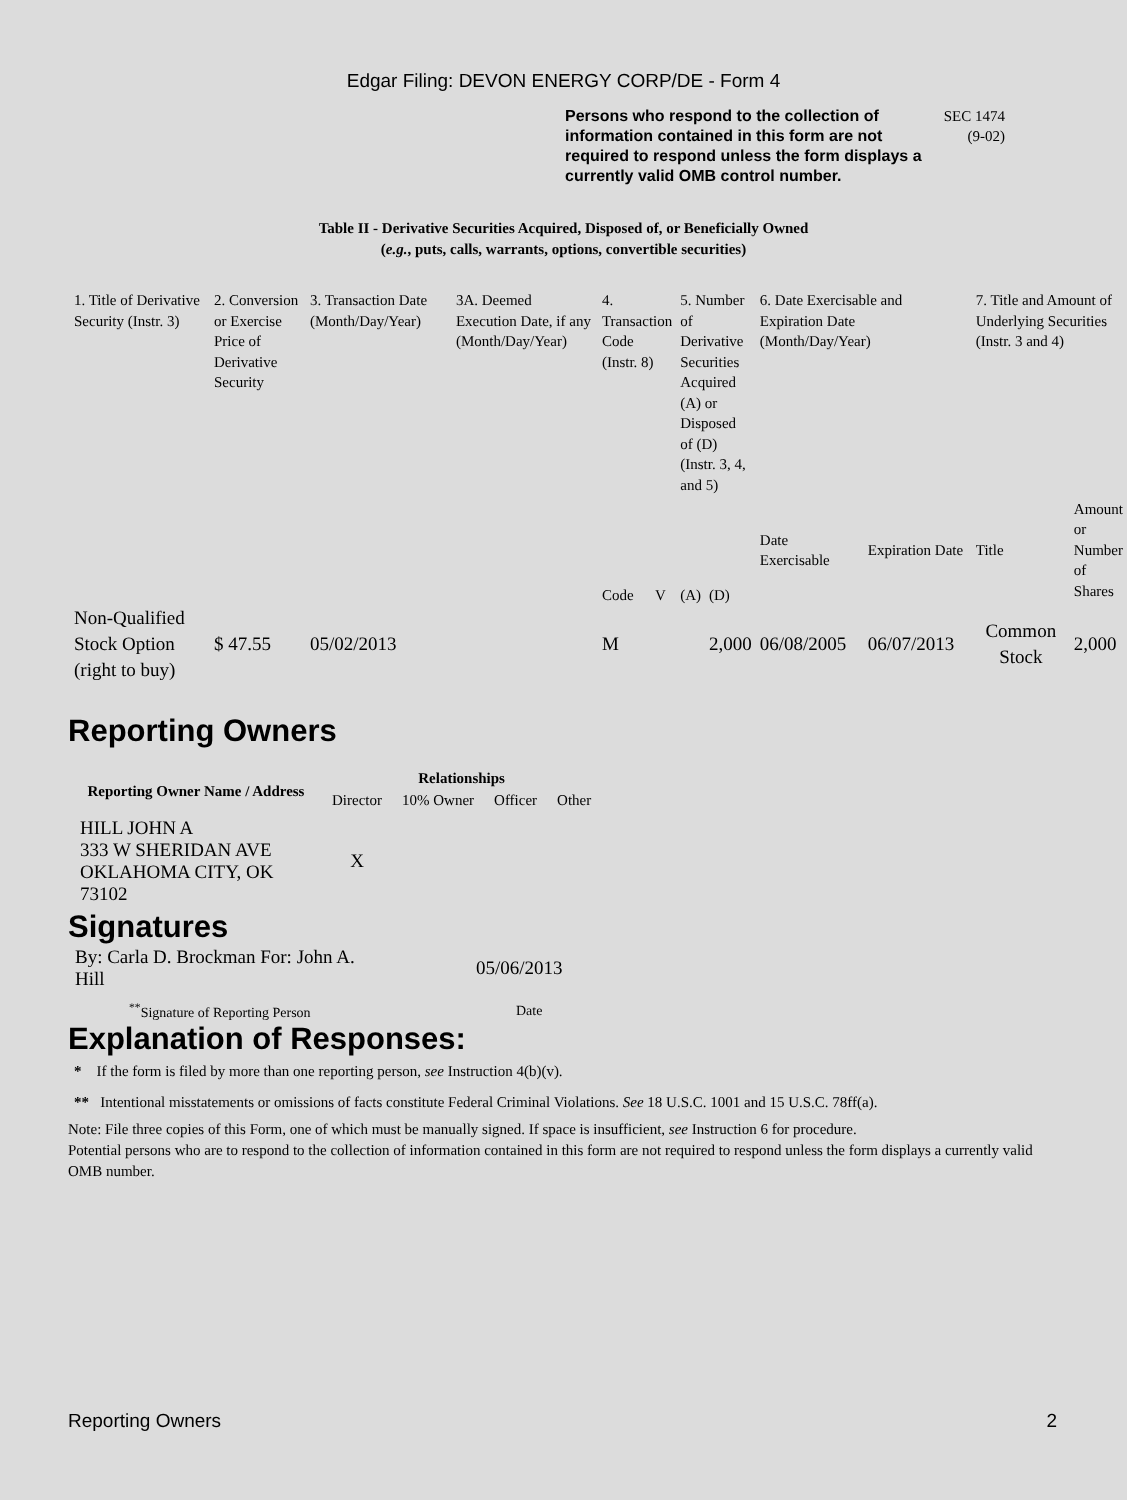Edgar Filing: DEVON ENERGY CORP/DE - Form 4
Persons who respond to the collection of information contained in this form are not required to respond unless the form displays a currently valid OMB control number.
SEC 1474
(9-02)
Table II - Derivative Securities Acquired, Disposed of, or Beneficially Owned
(e.g., puts, calls, warrants, options, convertible securities)
| 1. Title of Derivative Security (Instr. 3) | 2. Conversion or Exercise Price of Derivative Security | 3. Transaction Date (Month/Day/Year) | 3A. Deemed Execution Date, if any (Month/Day/Year) | 4. Transaction Code (Instr. 8) | | 5. Number of Derivative Securities Acquired (A) or Disposed of (D) (Instr. 3, 4, and 5) | | 6. Date Exercisable and Expiration Date (Month/Day/Year) | | 7. Title and Amount of Underlying Securities (Instr. 3 and 4) | |
| | | | | Code | V | (A) | (D) | Date Exercisable | Expiration Date | Title | Amount or Number of Shares |
| Non-Qualified Stock Option (right to buy) | $ 47.55 | 05/02/2013 | | M | | | 2,000 | 06/08/2005 | 06/07/2013 | Common Stock | 2,000 |
Reporting Owners
| Reporting Owner Name / Address | Relationships | | | |
| --- | --- | --- | --- | --- |
| | Director | 10% Owner | Officer | Other |
| HILL JOHN A 333 W SHERIDAN AVE OKLAHOMA CITY, OK 73102 | X | | | |
Signatures
| By: Carla D. Brockman For: John A. Hill | 05/06/2013 |
| <sup>**</sup> Signature of Reporting Person | Date |
Explanation of Responses:
* If the form is filed by more than one reporting person, see Instruction 4(b)(v).
** Intentional misstatements or omissions of facts constitute Federal Criminal Violations. See 18 U.S.C. 1001 and 15 U.S.C. 78ff(a).
Note: File three copies of this Form, one of which must be manually signed. If space is insufficient, see Instruction 6 for procedure.
Potential persons who are to respond to the collection of information contained in this form are not required to respond unless the form displays a currently valid OMB number.
Reporting Owners 2